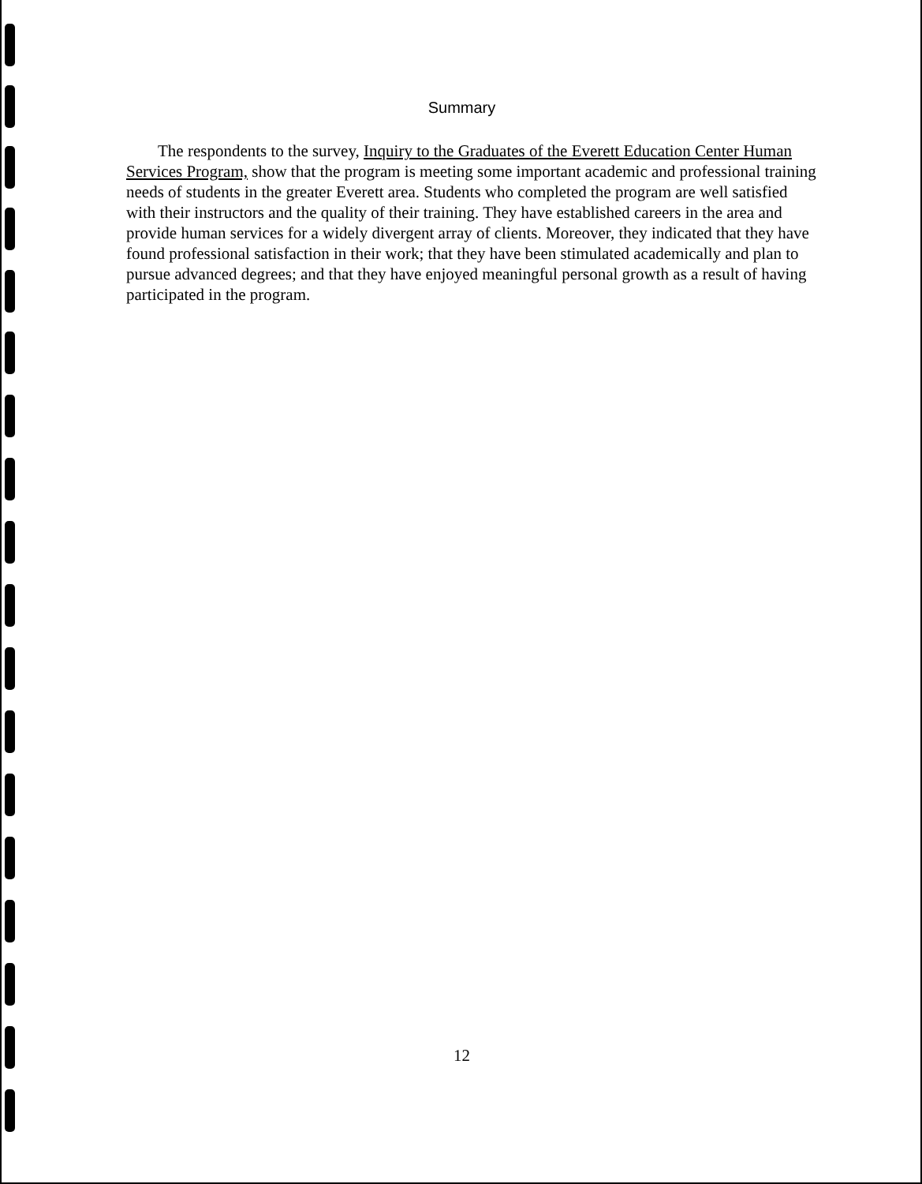Summary
The respondents to the survey, Inquiry to the Graduates of the Everett Education Center Human Services Program, show that the program is meeting some important academic and professional training needs of students in the greater Everett area. Students who completed the program are well satisfied with their instructors and the quality of their training. They have established careers in the area and provide human services for a widely divergent array of clients. Moreover, they indicated that they have found professional satisfaction in their work; that they have been stimulated academically and plan to pursue advanced degrees; and that they have enjoyed meaningful personal growth as a result of having participated in the program.
12